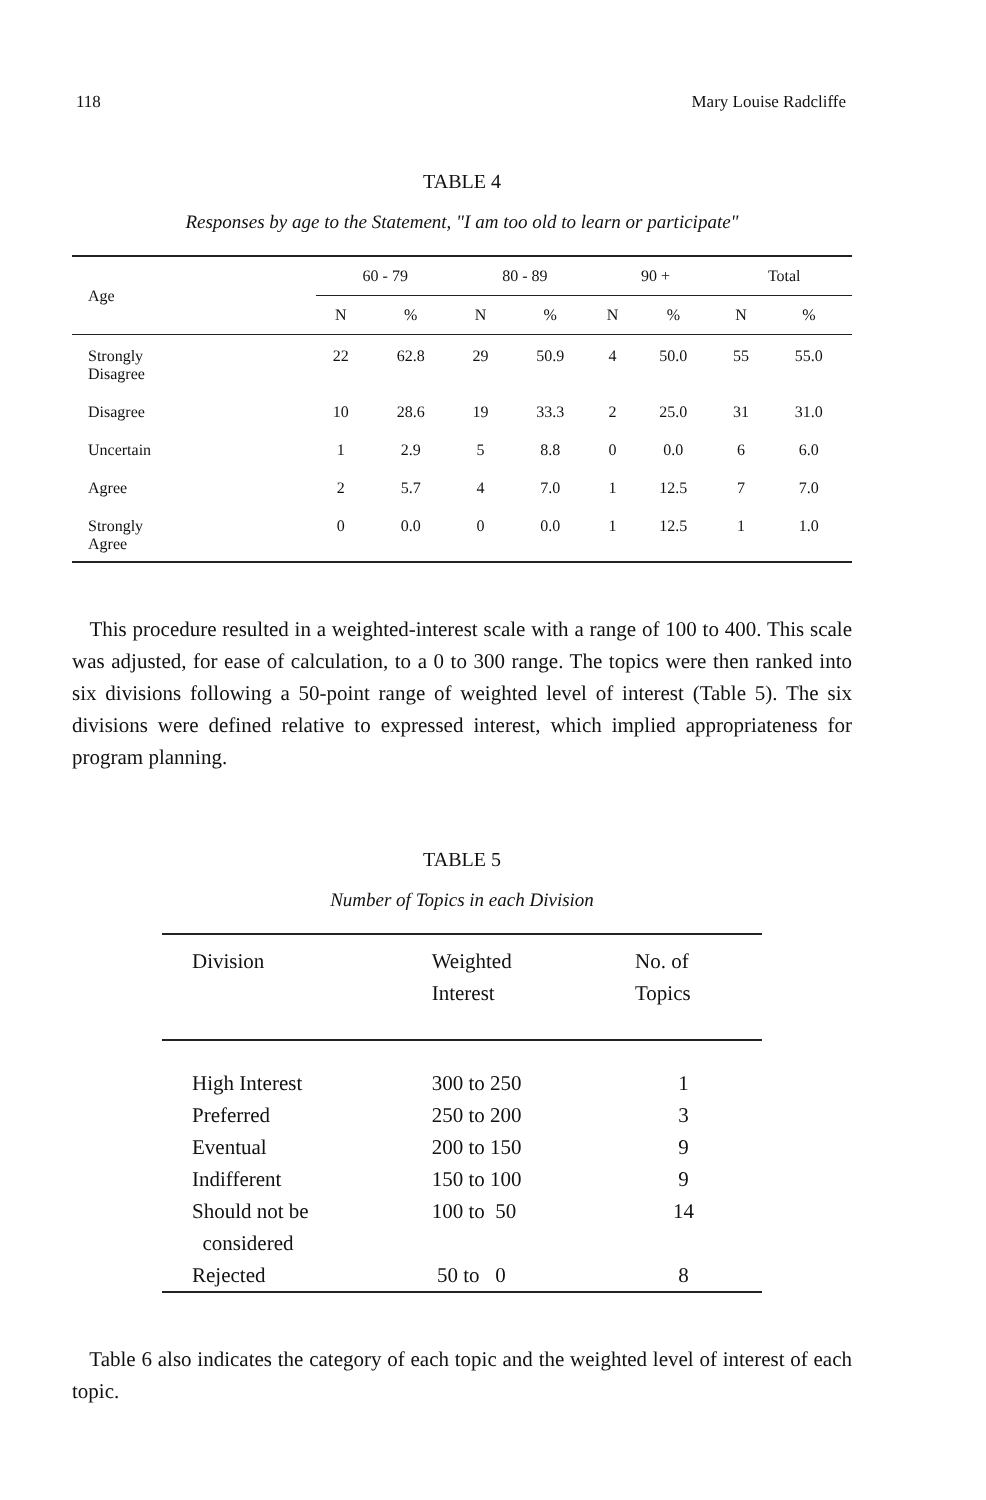118 Mary Louise Radcliffe
TABLE 4
Responses by age to the Statement, "I am too old to learn or participate"
| Age | 60 - 79 | | 80 - 89 | | 90 + | | Total | |
| --- | --- | --- | --- | --- | --- | --- | --- | --- |
| | N | % | N | % | N | % | N | % |
| Strongly Disagree | 22 | 62.8 | 29 | 50.9 | 4 | 50.0 | 55 | 55.0 |
| Disagree | 10 | 28.6 | 19 | 33.3 | 2 | 25.0 | 31 | 31.0 |
| Uncertain | 1 | 2.9 | 5 | 8.8 | 0 | 0.0 | 6 | 6.0 |
| Agree | 2 | 5.7 | 4 | 7.0 | 1 | 12.5 | 7 | 7.0 |
| Strongly Agree | 0 | 0.0 | 0 | 0.0 | 1 | 12.5 | 1 | 1.0 |
This procedure resulted in a weighted-interest scale with a range of 100 to 400. This scale was adjusted, for ease of calculation, to a 0 to 300 range. The topics were then ranked into six divisions following a 50-point range of weighted level of interest (Table 5). The six divisions were defined relative to expressed interest, which implied appropriateness for program planning.
TABLE 5
Number of Topics in each Division
| Division | Weighted Interest | No. of Topics |
| --- | --- | --- |
| High Interest | 300 to 250 | 1 |
| Preferred | 250 to 200 | 3 |
| Eventual | 200 to 150 | 9 |
| Indifferent | 150 to 100 | 9 |
| Should not be considered | 100 to 50 | 14 |
| Rejected | 50 to 0 | 8 |
Table 6 also indicates the category of each topic and the weighted level of interest of each topic.